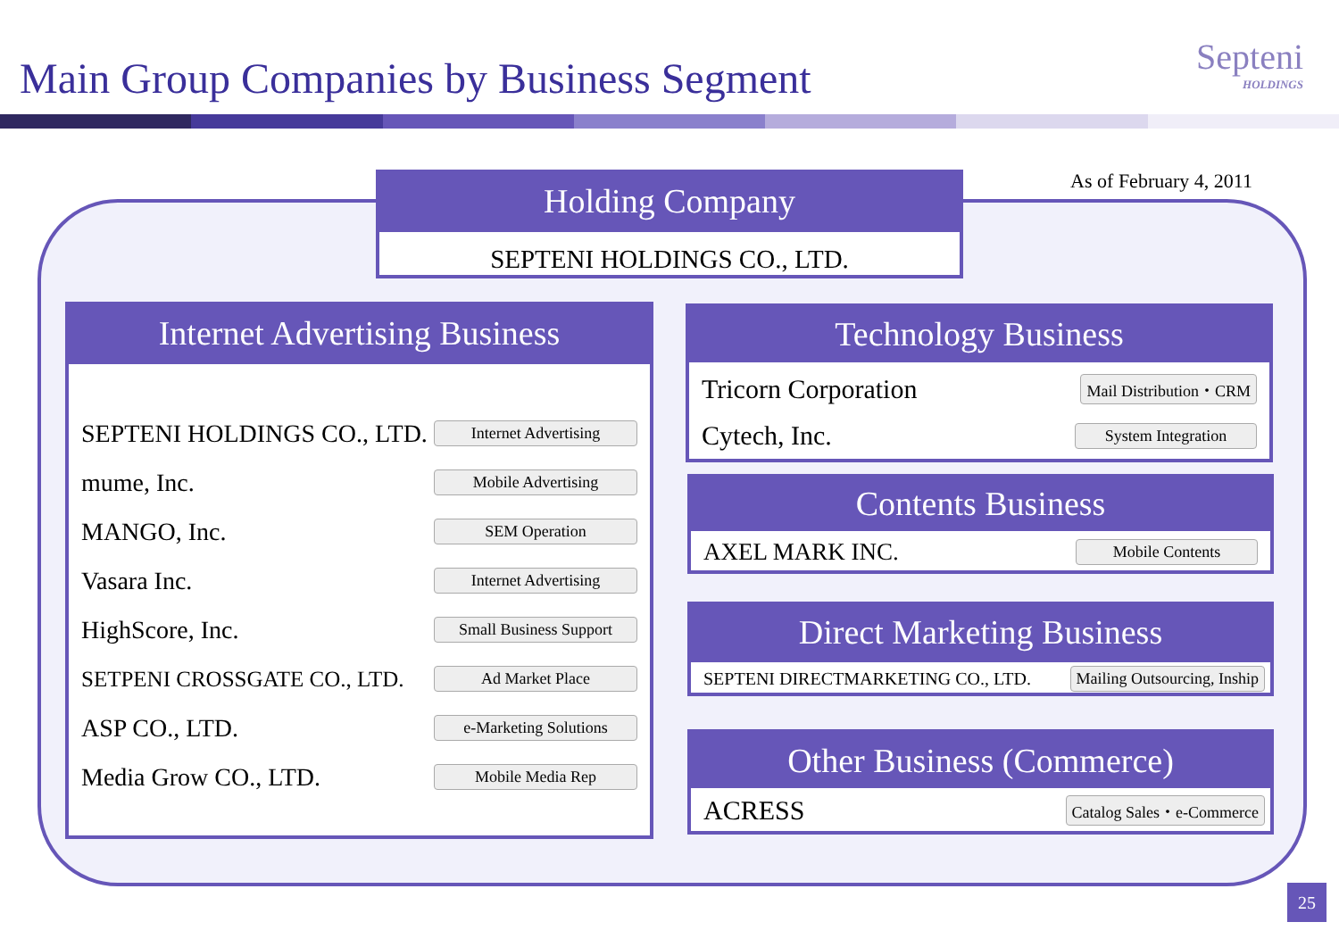Main Group Companies by Business Segment
Septeni
HOLDINGS
As of February 4, 2011
Holding Company
SEPTENI HOLDINGS CO., LTD.
Internet Advertising Business
SEPTENI HOLDINGS CO., LTD. Internet Advertising
mume, Inc. Mobile Advertising
MANGO, Inc. SEM Operation
Vasara Inc. Internet Advertising
HighScore, Inc. Small Business Support
SETPENI CROSSGATE CO., LTD. Ad Market Place
ASP CO., LTD. e-Marketing Solutions
Media Grow CO., LTD. Mobile Media Rep
Technology Business
Tricorn Corporation Mail Distribution・CRM
Cytech, Inc. System Integration
Contents Business
AXEL MARK INC. Mobile Contents
Direct Marketing Business
SEPTENI DIRECTMARKETING CO., LTD. Mailing Outsourcing, Inship
Other Business (Commerce)
ACRESS Catalog Sales・e-Commerce
25